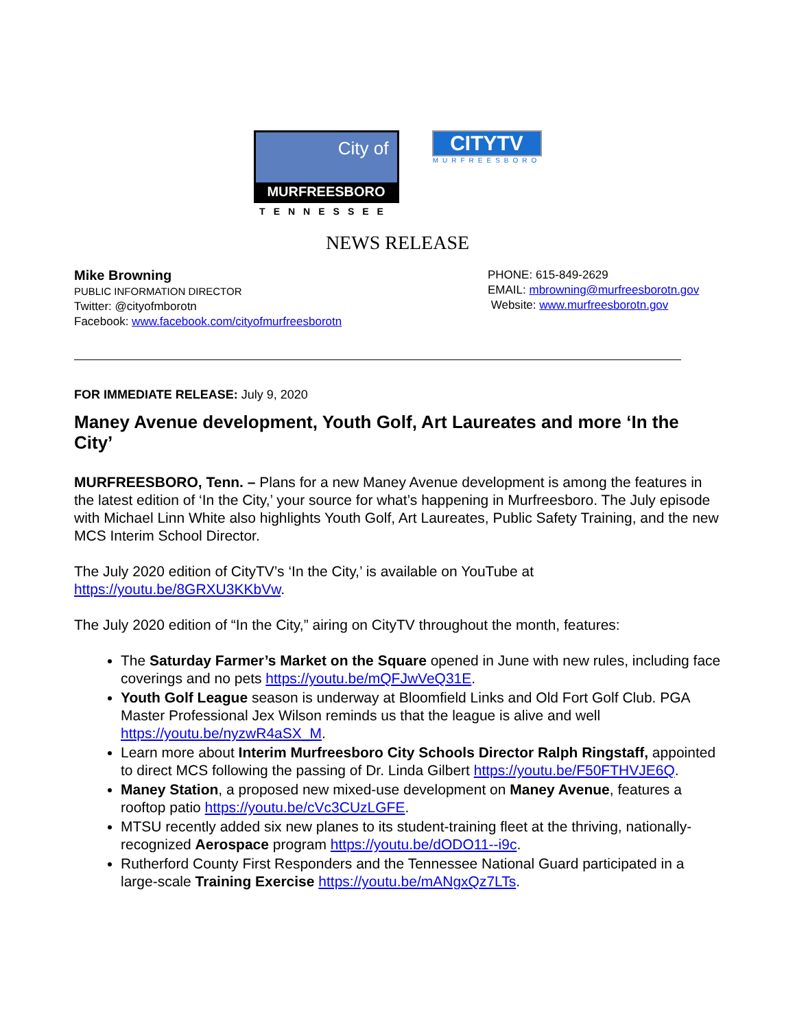City of
MURFREESBORO
TENNESSEE
CITYTV
MURFREESBORO
NEWS RELEASE
Mike Browning
PUBLIC INFORMATION DIRECTOR
Twitter: @cityofmborotn
Facebook: www.facebook.com/cityofmurfreesborotn
PHONE: 615-849-2629
EMAIL: mbrowning@murfreesborotn.gov
Website: www.murfreesborotn.gov
FOR IMMEDIATE RELEASE: July 9, 2020
Maney Avenue development, Youth Golf, Art Laureates and more ‘In the City’
MURFREESBORO, Tenn. – Plans for a new Maney Avenue development is among the features in the latest edition of ‘In the City,’ your source for what’s happening in Murfreesboro. The July episode with Michael Linn White also highlights Youth Golf, Art Laureates, Public Safety Training, and the new MCS Interim School Director.
The July 2020 edition of CityTV’s ‘In the City,’ is available on YouTube at https://youtu.be/8GRXU3KKbVw.
The July 2020 edition of “In the City,” airing on CityTV throughout the month, features:
The Saturday Farmer’s Market on the Square opened in June with new rules, including face coverings and no pets https://youtu.be/mQFJwVeQ31E.
Youth Golf League season is underway at Bloomfield Links and Old Fort Golf Club. PGA Master Professional Jex Wilson reminds us that the league is alive and well https://youtu.be/nyzwR4aSX_M.
Learn more about Interim Murfreesboro City Schools Director Ralph Ringstaff, appointed to direct MCS following the passing of Dr. Linda Gilbert https://youtu.be/F50FTHVJE6Q.
Maney Station, a proposed new mixed-use development on Maney Avenue, features a rooftop patio https://youtu.be/cVc3CUzLGFE.
MTSU recently added six new planes to its student-training fleet at the thriving, nationally-recognized Aerospace program https://youtu.be/dODO11--i9c.
Rutherford County First Responders and the Tennessee National Guard participated in a large-scale Training Exercise https://youtu.be/mANgxQz7LTs.